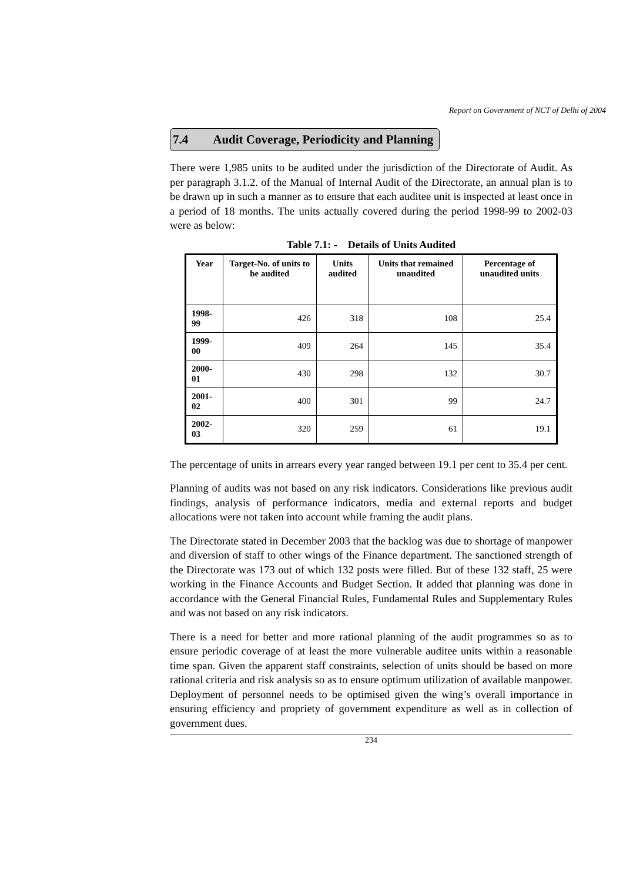Report on Government of NCT of Delhi of 2004
7.4 Audit Coverage, Periodicity and Planning
There were 1,985 units to be audited under the jurisdiction of the Directorate of Audit. As per paragraph 3.1.2. of the Manual of Internal Audit of the Directorate, an annual plan is to be drawn up in such a manner as to ensure that each auditee unit is inspected at least once in a period of 18 months. The units actually covered during the period 1998-99 to 2002-03 were as below:
Table 7.1: - Details of Units Audited
| Year | Target-No. of units to be audited | Units audited | Units that remained unaudited | Percentage of unaudited units |
| --- | --- | --- | --- | --- |
| 1998-99 | 426 | 318 | 108 | 25.4 |
| 1999-00 | 409 | 264 | 145 | 35.4 |
| 2000-01 | 430 | 298 | 132 | 30.7 |
| 2001-02 | 400 | 301 | 99 | 24.7 |
| 2002-03 | 320 | 259 | 61 | 19.1 |
The percentage of units in arrears every year ranged between 19.1 per cent to 35.4 per cent.
Planning of audits was not based on any risk indicators. Considerations like previous audit findings, analysis of performance indicators, media and external reports and budget allocations were not taken into account while framing the audit plans.
The Directorate stated in December 2003 that the backlog was due to shortage of manpower and diversion of staff to other wings of the Finance department. The sanctioned strength of the Directorate was 173 out of which 132 posts were filled. But of these 132 staff, 25 were working in the Finance Accounts and Budget Section. It added that planning was done in accordance with the General Financial Rules, Fundamental Rules and Supplementary Rules and was not based on any risk indicators.
There is a need for better and more rational planning of the audit programmes so as to ensure periodic coverage of at least the more vulnerable auditee units within a reasonable time span. Given the apparent staff constraints, selection of units should be based on more rational criteria and risk analysis so as to ensure optimum utilization of available manpower. Deployment of personnel needs to be optimised given the wing’s overall importance in ensuring efficiency and propriety of government expenditure as well as in collection of government dues.
234